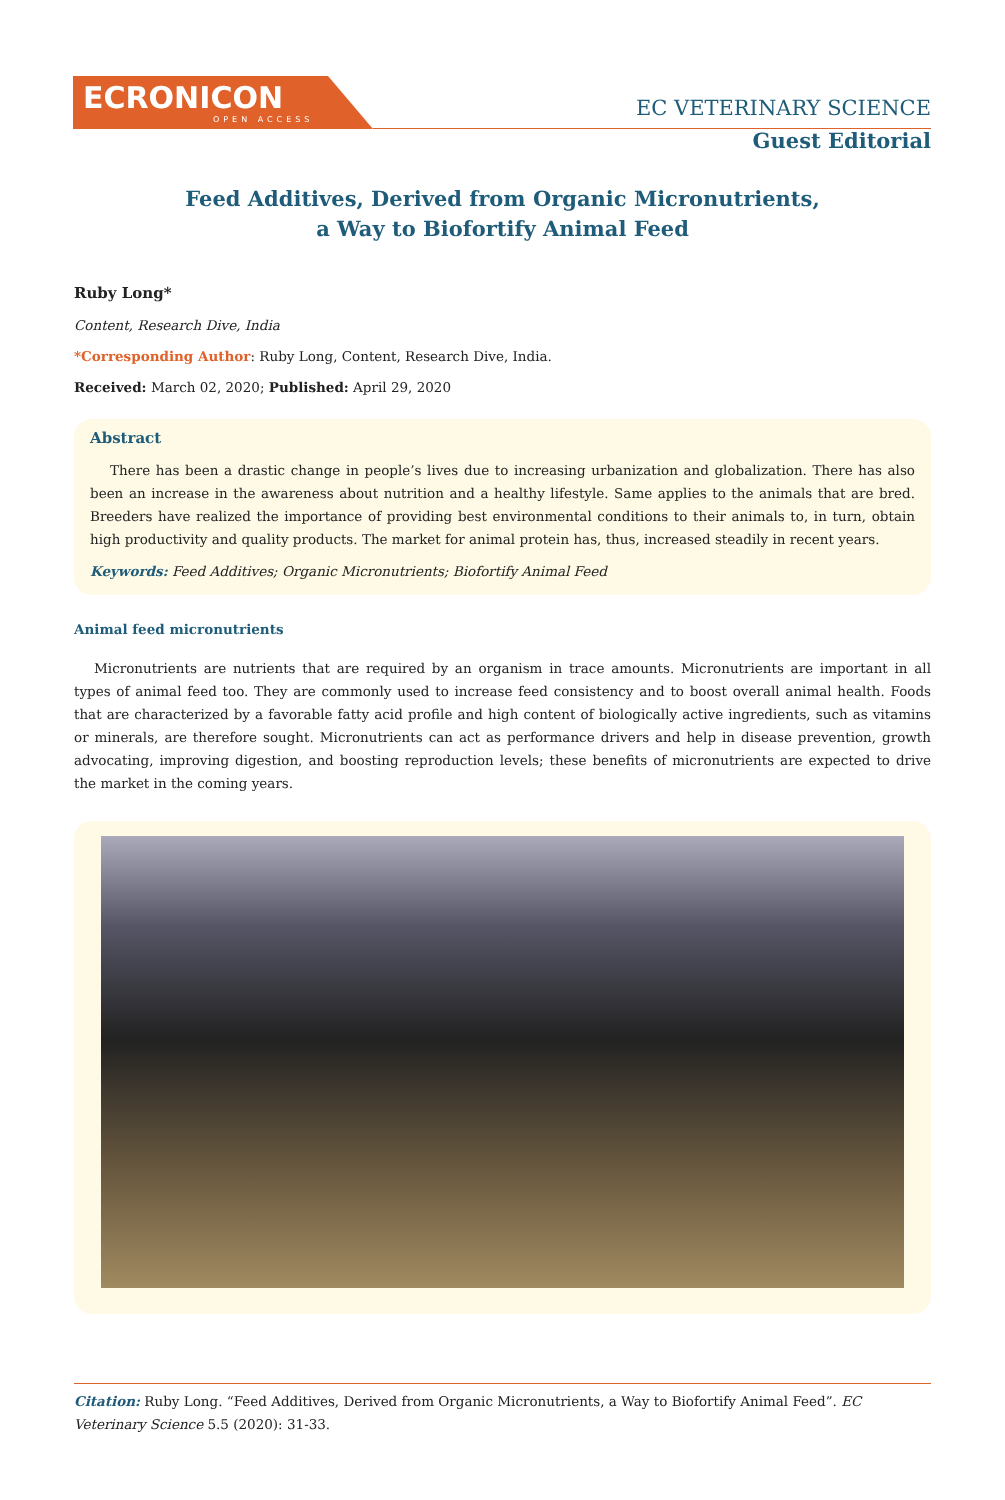ECRONICON
OPEN ACCESS
EC VETERINARY SCIENCE
Guest Editorial
Feed Additives, Derived from Organic Micronutrients,
a Way to Biofortify Animal Feed
Ruby Long*
Content, Research Dive, India
*Corresponding Author: Ruby Long, Content, Research Dive, India.
Received: March 02, 2020; Published: April 29, 2020
Abstract
There has been a drastic change in people’s lives due to increasing urbanization and globalization. There has also been an increase in the awareness about nutrition and a healthy lifestyle. Same applies to the animals that are bred. Breeders have realized the importance of providing best environmental conditions to their animals to, in turn, obtain high productivity and quality products. The market for animal protein has, thus, increased steadily in recent years.
Keywords: Feed Additives; Organic Micronutrients; Biofortify Animal Feed
Animal feed micronutrients
Micronutrients are nutrients that are required by an organism in trace amounts. Micronutrients are important in all types of animal feed too. They are commonly used to increase feed consistency and to boost overall animal health. Foods that are characterized by a favorable fatty acid profile and high content of biologically active ingredients, such as vitamins or minerals, are therefore sought. Micronutrients can act as performance drivers and help in disease prevention, growth advocating, improving digestion, and boosting reproduction levels; these benefits of micronutrients are expected to drive the market in the coming years.
Citation: Ruby Long. “Feed Additives, Derived from Organic Micronutrients, a Way to Biofortify Animal Feed”. EC Veterinary Science 5.5 (2020): 31-33.